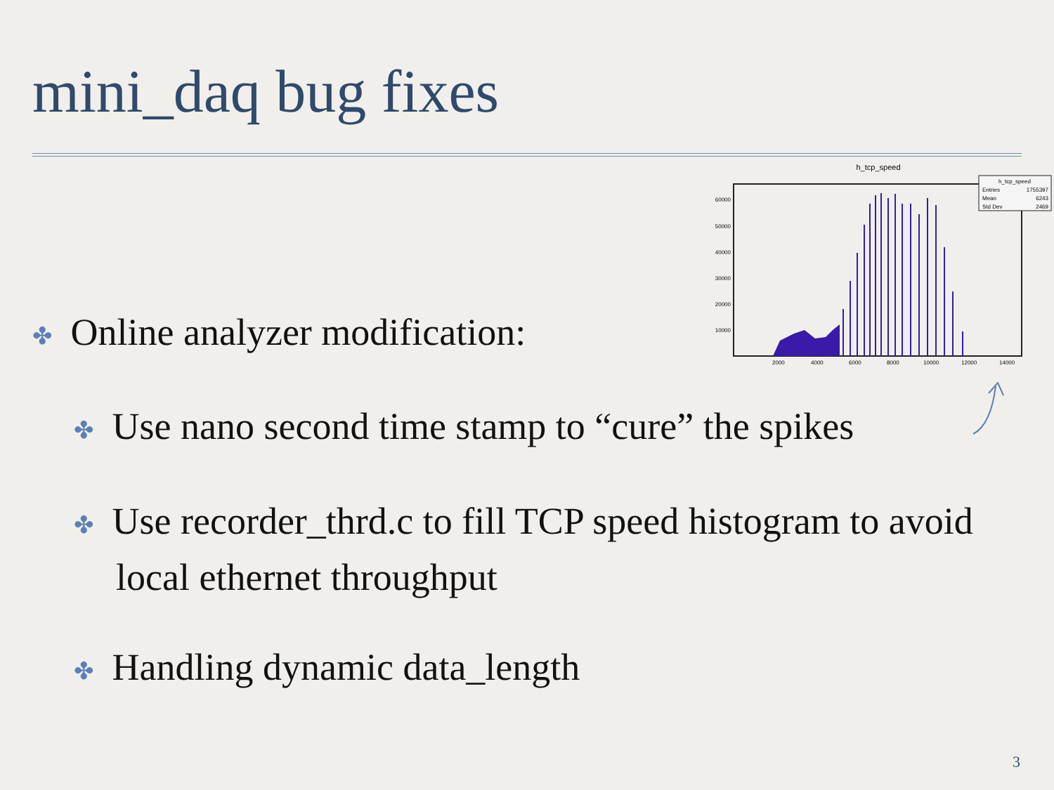mini_daq bug fixes
h_tcp_speed
h_tcp_speed
Entries
1755397
Mean
6243
Std Dev
2469
60000
50000
40000
30000
20000
10000
2000
4000
6000
8000
10000
12000
14000
✤ Online analyzer modification:
✤ Use nano second time stamp to “cure” the spikes
✤ Use recorder_thrd.c to fill TCP speed histogram to avoid local ethernet throughput
✤ Handling dynamic data_length
3